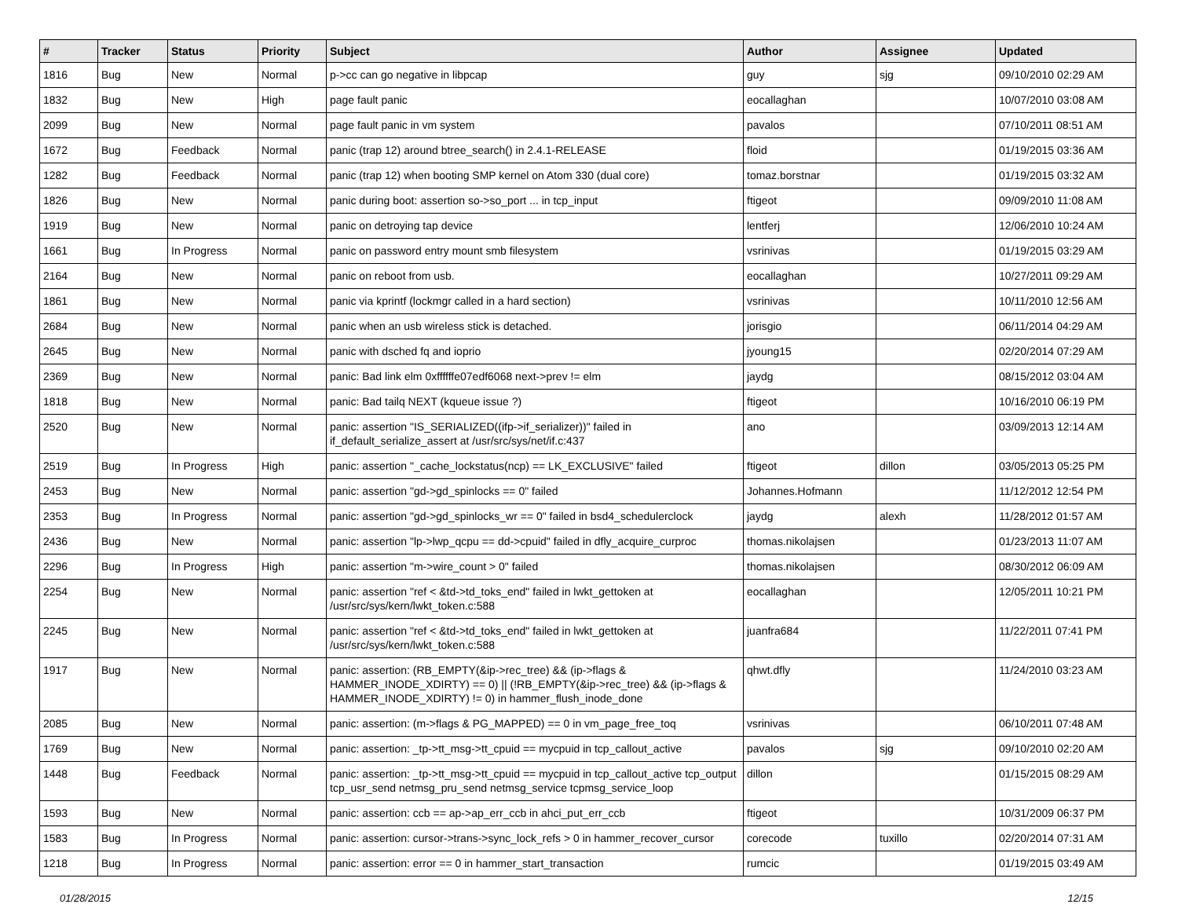| # | Tracker | Status | Priority | Subject | Author | Assignee | Updated |
| --- | --- | --- | --- | --- | --- | --- | --- |
| 1816 | Bug | New | Normal | p->cc can go negative in libpcap | guy | sjg | 09/10/2010 02:29 AM |
| 1832 | Bug | New | High | page fault panic | eocallaghan | | 10/07/2010 03:08 AM |
| 2099 | Bug | New | Normal | page fault panic in vm system | pavalos | | 07/10/2011 08:51 AM |
| 1672 | Bug | Feedback | Normal | panic (trap 12) around btree_search() in 2.4.1-RELEASE | floid | | 01/19/2015 03:36 AM |
| 1282 | Bug | Feedback | Normal | panic (trap 12) when booting SMP kernel on Atom 330 (dual core) | tomaz.borstnar | | 01/19/2015 03:32 AM |
| 1826 | Bug | New | Normal | panic during boot: assertion so->so_port ... in tcp_input | ftigeot | | 09/09/2010 11:08 AM |
| 1919 | Bug | New | Normal | panic on detroying tap device | lentferj | | 12/06/2010 10:24 AM |
| 1661 | Bug | In Progress | Normal | panic on password entry mount smb filesystem | vsrinivas | | 01/19/2015 03:29 AM |
| 2164 | Bug | New | Normal | panic on reboot from usb. | eocallaghan | | 10/27/2011 09:29 AM |
| 1861 | Bug | New | Normal | panic via kprintf (lockmgr called in a hard section) | vsrinivas | | 10/11/2010 12:56 AM |
| 2684 | Bug | New | Normal | panic when an usb wireless stick is detached. | jorisgio | | 06/11/2014 04:29 AM |
| 2645 | Bug | New | Normal | panic with dsched fq and ioprio | jyoung15 | | 02/20/2014 07:29 AM |
| 2369 | Bug | New | Normal | panic: Bad link elm 0xffffffe07edf6068 next->prev != elm | jaydg | | 08/15/2012 03:04 AM |
| 1818 | Bug | New | Normal | panic: Bad tailq NEXT (kqueue issue ?) | ftigeot | | 10/16/2010 06:19 PM |
| 2520 | Bug | New | Normal | panic: assertion "IS_SERIALIZED((ifp->if_serializer))" failed in if_default_serialize_assert at /usr/src/sys/net/if.c:437 | ano | | 03/09/2013 12:14 AM |
| 2519 | Bug | In Progress | High | panic: assertion "_cache_lockstatus(ncp) == LK_EXCLUSIVE" failed | ftigeot | dillon | 03/05/2013 05:25 PM |
| 2453 | Bug | New | Normal | panic: assertion "gd->gd_spinlocks == 0" failed | Johannes.Hofmann | | 11/12/2012 12:54 PM |
| 2353 | Bug | In Progress | Normal | panic: assertion "gd->gd_spinlocks_wr == 0" failed in bsd4_schedulerclock | jaydg | alexh | 11/28/2012 01:57 AM |
| 2436 | Bug | New | Normal | panic: assertion "lp->lwp_qcpu == dd->cpuid" failed in dfly_acquire_curproc | thomas.nikolajsen | | 01/23/2013 11:07 AM |
| 2296 | Bug | In Progress | High | panic: assertion "m->wire_count > 0" failed | thomas.nikolajsen | | 08/30/2012 06:09 AM |
| 2254 | Bug | New | Normal | panic: assertion "ref < &td->td_toks_end" failed in lwkt_gettoken at /usr/src/sys/kern/lwkt_token.c:588 | eocallaghan | | 12/05/2011 10:21 PM |
| 2245 | Bug | New | Normal | panic: assertion "ref < &td->td_toks_end" failed in lwkt_gettoken at /usr/src/sys/kern/lwkt_token.c:588 | juanfra684 | | 11/22/2011 07:41 PM |
| 1917 | Bug | New | Normal | panic: assertion: (RB_EMPTY(&ip->rec_tree) && (ip->flags & HAMMER_INODE_XDIRTY) == 0) // (!RB_EMPTY(&ip->rec_tree) && (ip->flags & HAMMER_INODE_XDIRTY) != 0) in hammer_flush_inode_done | qhwt.dfly | | 11/24/2010 03:23 AM |
| 2085 | Bug | New | Normal | panic: assertion: (m->flags & PG_MAPPED) == 0 in vm_page_free_toq | vsrinivas | | 06/10/2011 07:48 AM |
| 1769 | Bug | New | Normal | panic: assertion: _tp->tt_msg->tt_cpuid == mycpuid in tcp_callout_active | pavalos | sjg | 09/10/2010 02:20 AM |
| 1448 | Bug | Feedback | Normal | panic: assertion: _tp->tt_msg->tt_cpuid == mycpuid in tcp_callout_active tcp_output tcp_usr_send netmsg_pru_send netmsg_service tcpmsg_service_loop | dillon | | 01/15/2015 08:29 AM |
| 1593 | Bug | New | Normal | panic: assertion: ccb == ap->ap_err_ccb in ahci_put_err_ccb | ftigeot | | 10/31/2009 06:37 PM |
| 1583 | Bug | In Progress | Normal | panic: assertion: cursor->trans->sync_lock_refs > 0 in hammer_recover_cursor | corecode | tuxillo | 02/20/2014 07:31 AM |
| 1218 | Bug | In Progress | Normal | panic: assertion: error == 0 in hammer_start_transaction | rumcic | | 01/19/2015 03:49 AM |
01/28/2015 12/15